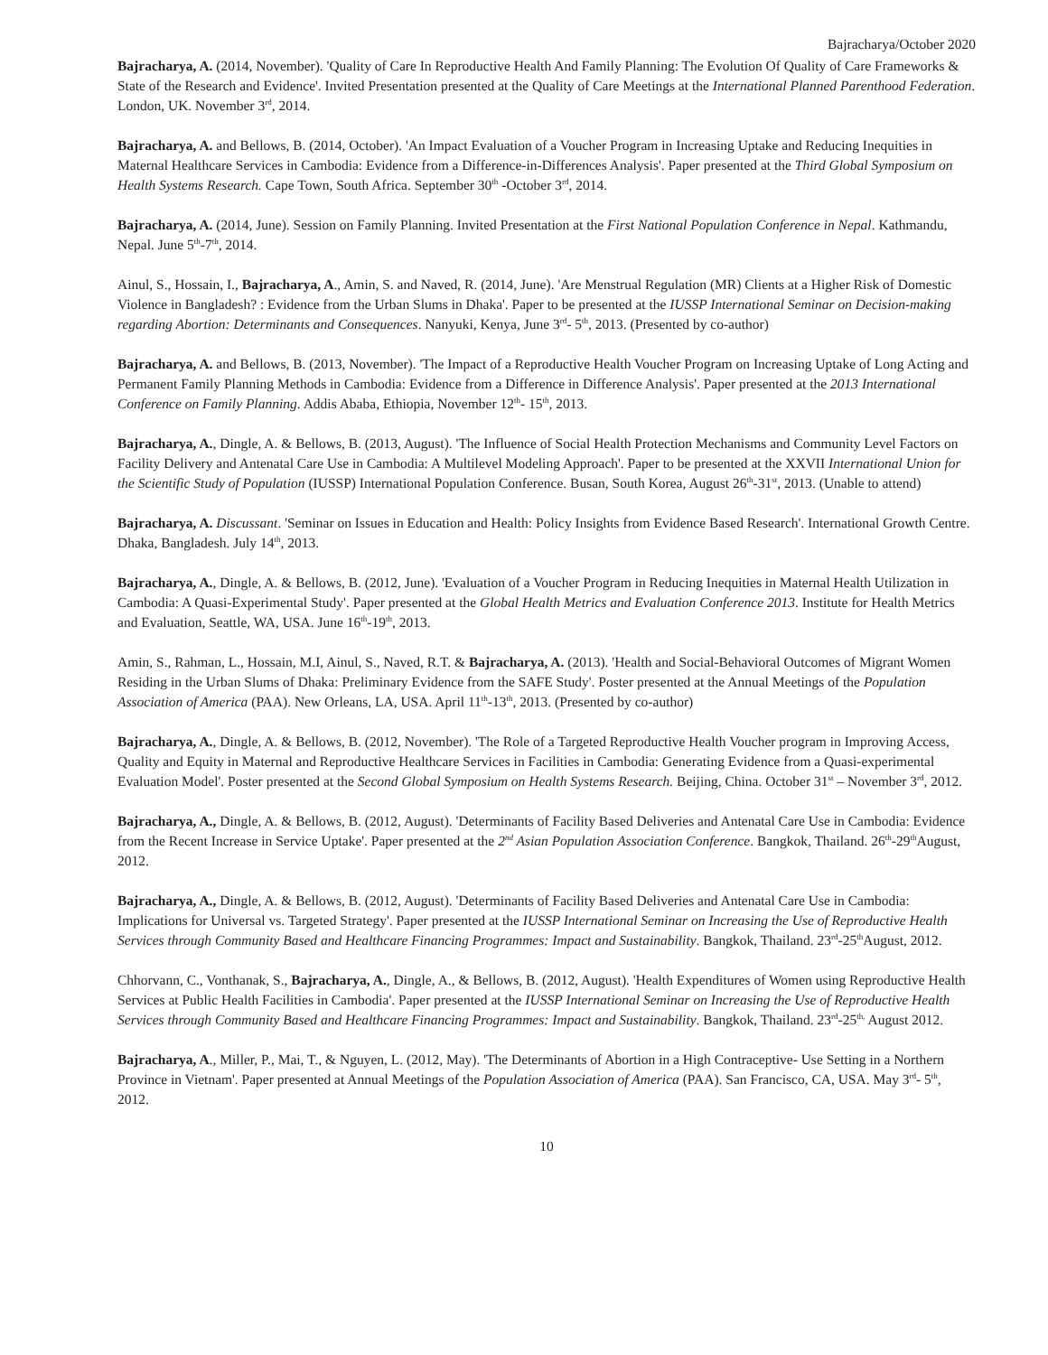Bajracharya/October 2020
Bajracharya, A. (2014, November). 'Quality of Care In Reproductive Health And Family Planning: The Evolution Of Quality of Care Frameworks & State of the Research and Evidence'. Invited Presentation presented at the Quality of Care Meetings at the International Planned Parenthood Federation. London, UK. November 3<sup>rd</sup>, 2014.
Bajracharya, A. and Bellows, B. (2014, October). 'An Impact Evaluation of a Voucher Program in Increasing Uptake and Reducing Inequities in Maternal Healthcare Services in Cambodia: Evidence from a Difference-in-Differences Analysis'. Paper presented at the Third Global Symposium on Health Systems Research. Cape Town, South Africa. September 30<sup>th</sup> -October 3<sup>rd</sup>, 2014.
Bajracharya, A. (2014, June). Session on Family Planning. Invited Presentation at the First National Population Conference in Nepal. Kathmandu, Nepal. June 5<sup>th</sup>-7<sup>th</sup>, 2014.
Ainul, S., Hossain, I., Bajracharya, A., Amin, S. and Naved, R. (2014, June). 'Are Menstrual Regulation (MR) Clients at a Higher Risk of Domestic Violence in Bangladesh? : Evidence from the Urban Slums in Dhaka'. Paper to be presented at the IUSSP International Seminar on Decision-making regarding Abortion: Determinants and Consequences. Nanyuki, Kenya, June 3<sup>rd</sup>- 5<sup>th</sup>, 2013. (Presented by co-author)
Bajracharya, A. and Bellows, B. (2013, November). 'The Impact of a Reproductive Health Voucher Program on Increasing Uptake of Long Acting and Permanent Family Planning Methods in Cambodia: Evidence from a Difference in Difference Analysis'. Paper presented at the 2013 International Conference on Family Planning. Addis Ababa, Ethiopia, November 12<sup>th</sup>- 15<sup>th</sup>, 2013.
Bajracharya, A., Dingle, A. & Bellows, B. (2013, August). 'The Influence of Social Health Protection Mechanisms and Community Level Factors on Facility Delivery and Antenatal Care Use in Cambodia: A Multilevel Modeling Approach'. Paper to be presented at the XXVII International Union for the Scientific Study of Population (IUSSP) International Population Conference. Busan, South Korea, August 26<sup>th</sup>-31<sup>st</sup>, 2013. (Unable to attend)
Bajracharya, A. Discussant. 'Seminar on Issues in Education and Health: Policy Insights from Evidence Based Research'. International Growth Centre. Dhaka, Bangladesh. July 14<sup>th</sup>, 2013.
Bajracharya, A., Dingle, A. & Bellows, B. (2012, June). 'Evaluation of a Voucher Program in Reducing Inequities in Maternal Health Utilization in Cambodia: A Quasi-Experimental Study'. Paper presented at the Global Health Metrics and Evaluation Conference 2013. Institute for Health Metrics and Evaluation, Seattle, WA, USA. June 16<sup>th</sup>-19<sup>th</sup>, 2013.
Amin, S., Rahman, L., Hossain, M.I, Ainul, S., Naved, R.T. & Bajracharya, A. (2013). 'Health and Social-Behavioral Outcomes of Migrant Women Residing in the Urban Slums of Dhaka: Preliminary Evidence from the SAFE Study'. Poster presented at the Annual Meetings of the Population Association of America (PAA). New Orleans, LA, USA. April 11<sup>th</sup>-13<sup>th</sup>, 2013. (Presented by co-author)
Bajracharya, A., Dingle, A. & Bellows, B. (2012, November). 'The Role of a Targeted Reproductive Health Voucher program in Improving Access, Quality and Equity in Maternal and Reproductive Healthcare Services in Facilities in Cambodia: Generating Evidence from a Quasi-experimental Evaluation Model'. Poster presented at the Second Global Symposium on Health Systems Research. Beijing, China. October 31<sup>st</sup> – November 3<sup>rd</sup>, 2012.
Bajracharya, A., Dingle, A. & Bellows, B. (2012, August). 'Determinants of Facility Based Deliveries and Antenatal Care Use in Cambodia: Evidence from the Recent Increase in Service Uptake'. Paper presented at the 2<sup>nd</sup> Asian Population Association Conference. Bangkok, Thailand. 26<sup>th</sup>-29<sup>th</sup>August, 2012.
Bajracharya, A., Dingle, A. & Bellows, B. (2012, August). 'Determinants of Facility Based Deliveries and Antenatal Care Use in Cambodia: Implications for Universal vs. Targeted Strategy'. Paper presented at the IUSSP International Seminar on Increasing the Use of Reproductive Health Services through Community Based and Healthcare Financing Programmes: Impact and Sustainability. Bangkok, Thailand. 23<sup>rd</sup>-25<sup>th</sup>August, 2012.
Chhorvann, C., Vonthanak, S., Bajracharya, A., Dingle, A., & Bellows, B. (2012, August). 'Health Expenditures of Women using Reproductive Health Services at Public Health Facilities in Cambodia'. Paper presented at the IUSSP International Seminar on Increasing the Use of Reproductive Health Services through Community Based and Healthcare Financing Programmes: Impact and Sustainability. Bangkok, Thailand. 23<sup>rd</sup>-25<sup>th,</sup> August 2012.
Bajracharya, A., Miller, P., Mai, T., & Nguyen, L. (2012, May). 'The Determinants of Abortion in a High Contraceptive- Use Setting in a Northern Province in Vietnam'. Paper presented at Annual Meetings of the Population Association of America (PAA). San Francisco, CA, USA. May 3<sup>rd</sup>- 5<sup>th</sup>, 2012.
10